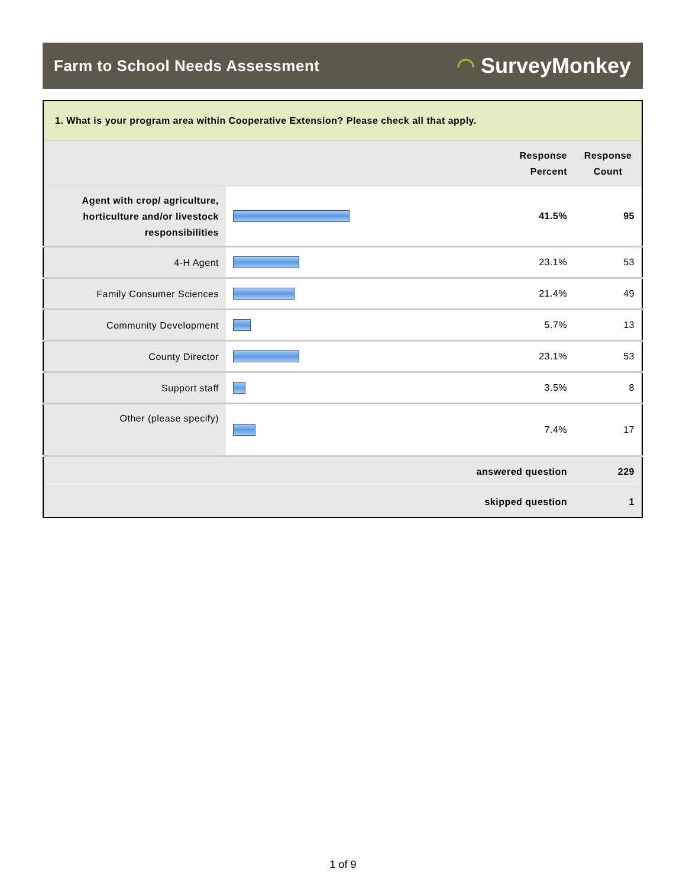Farm to School Needs Assessment
◠ SurveyMonkey
| 1. What is your program area within Cooperative Extension? Please check all that apply. | | | |
| | | Response Percent | Response Count |
| Agent with crop/ agriculture, horticulture and/or livestock responsibilities | | 41.5% | 95 |
| 4-H Agent | | 23.1% | 53 |
| Family Consumer Sciences | | 21.4% | 49 |
| Community Development | | 5.7% | 13 |
| County Director | | 23.1% | 53 |
| Support staff | | 3.5% | 8 |
| Other (please specify) | | 7.4% | 17 |
| answered question | | | 229 |
| skipped question | | | 1 |
1 of 9